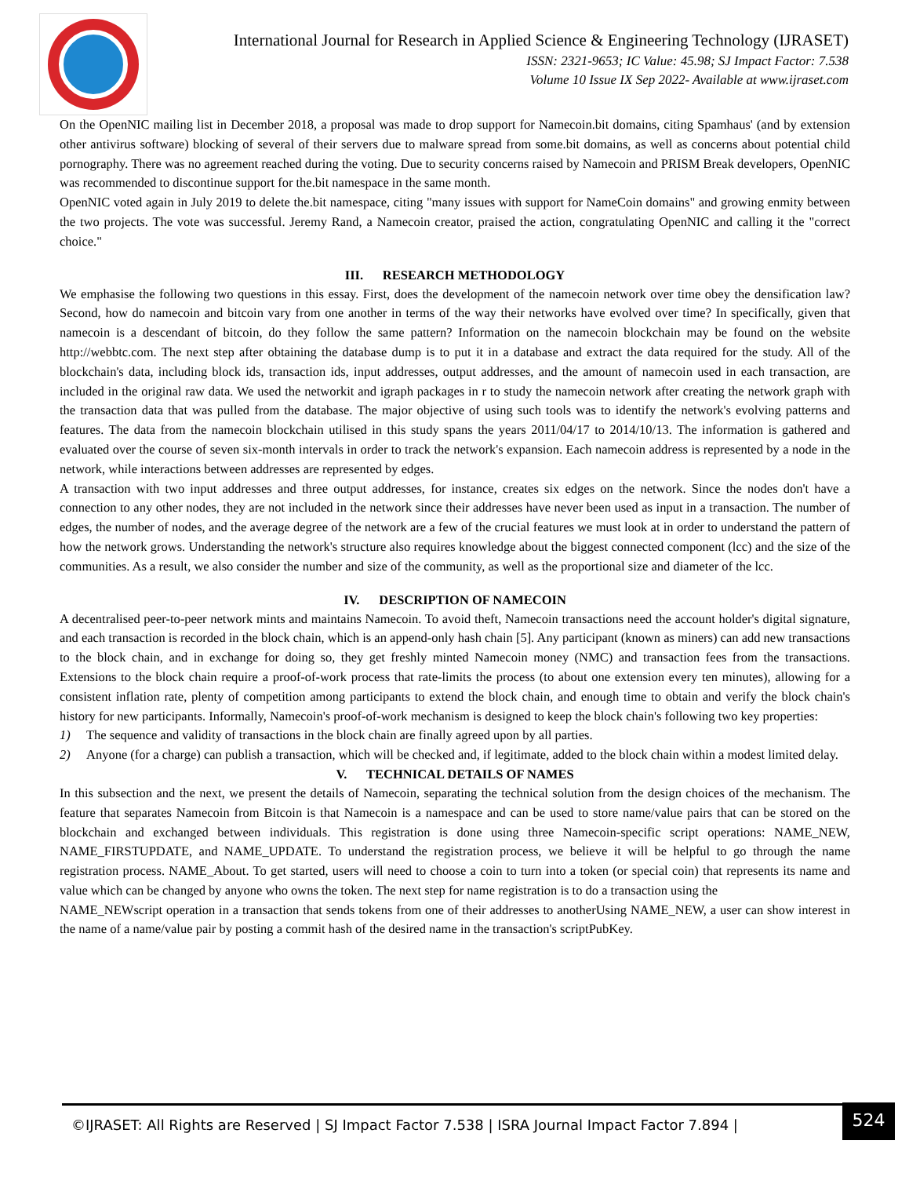International Journal for Research in Applied Science & Engineering Technology (IJRASET)
ISSN: 2321-9653; IC Value: 45.98; SJ Impact Factor: 7.538
Volume 10 Issue IX Sep 2022- Available at www.ijraset.com
On the OpenNIC mailing list in December 2018, a proposal was made to drop support for Namecoin.bit domains, citing Spamhaus' (and by extension other antivirus software) blocking of several of their servers due to malware spread from some.bit domains, as well as concerns about potential child pornography. There was no agreement reached during the voting. Due to security concerns raised by Namecoin and PRISM Break developers, OpenNIC was recommended to discontinue support for the.bit namespace in the same month.
OpenNIC voted again in July 2019 to delete the.bit namespace, citing "many issues with support for NameCoin domains" and growing enmity between the two projects. The vote was successful. Jeremy Rand, a Namecoin creator, praised the action, congratulating OpenNIC and calling it the "correct choice."
III. RESEARCH METHODOLOGY
We emphasise the following two questions in this essay. First, does the development of the namecoin network over time obey the densification law? Second, how do namecoin and bitcoin vary from one another in terms of the way their networks have evolved over time? In specifically, given that namecoin is a descendant of bitcoin, do they follow the same pattern? Information on the namecoin blockchain may be found on the website http://webbtc.com. The next step after obtaining the database dump is to put it in a database and extract the data required for the study. All of the blockchain's data, including block ids, transaction ids, input addresses, output addresses, and the amount of namecoin used in each transaction, are included in the original raw data. We used the networkit and igraph packages in r to study the namecoin network after creating the network graph with the transaction data that was pulled from the database. The major objective of using such tools was to identify the network's evolving patterns and features. The data from the namecoin blockchain utilised in this study spans the years 2011/04/17 to 2014/10/13. The information is gathered and evaluated over the course of seven six-month intervals in order to track the network's expansion. Each namecoin address is represented by a node in the network, while interactions between addresses are represented by edges.
A transaction with two input addresses and three output addresses, for instance, creates six edges on the network. Since the nodes don't have a connection to any other nodes, they are not included in the network since their addresses have never been used as input in a transaction. The number of edges, the number of nodes, and the average degree of the network are a few of the crucial features we must look at in order to understand the pattern of how the network grows. Understanding the network's structure also requires knowledge about the biggest connected component (lcc) and the size of the communities. As a result, we also consider the number and size of the community, as well as the proportional size and diameter of the lcc.
IV. DESCRIPTION OF NAMECOIN
A decentralised peer-to-peer network mints and maintains Namecoin. To avoid theft, Namecoin transactions need the account holder's digital signature, and each transaction is recorded in the block chain, which is an append-only hash chain [5]. Any participant (known as miners) can add new transactions to the block chain, and in exchange for doing so, they get freshly minted Namecoin money (NMC) and transaction fees from the transactions. Extensions to the block chain require a proof-of-work process that rate-limits the process (to about one extension every ten minutes), allowing for a consistent inflation rate, plenty of competition among participants to extend the block chain, and enough time to obtain and verify the block chain's history for new participants. Informally, Namecoin's proof-of-work mechanism is designed to keep the block chain's following two key properties:
1) The sequence and validity of transactions in the block chain are finally agreed upon by all parties.
2) Anyone (for a charge) can publish a transaction, which will be checked and, if legitimate, added to the block chain within a modest limited delay.
V. TECHNICAL DETAILS OF NAMES
In this subsection and the next, we present the details of Namecoin, separating the technical solution from the design choices of the mechanism. The feature that separates Namecoin from Bitcoin is that Namecoin is a namespace and can be used to store name/value pairs that can be stored on the blockchain and exchanged between individuals. This registration is done using three Namecoin-specific script operations: NAME_NEW, NAME_FIRSTUPDATE, and NAME_UPDATE. To understand the registration process, we believe it will be helpful to go through the name registration process. NAME_About. To get started, users will need to choose a coin to turn into a token (or special coin) that represents its name and value which can be changed by anyone who owns the token. The next step for name registration is to do a transaction using the
NAME_NEWscript operation in a transaction that sends tokens from one of their addresses to anotherUsing NAME_NEW, a user can show interest in the name of a name/value pair by posting a commit hash of the desired name in the transaction's scriptPubKey.
©IJRASET: All Rights are Reserved | SJ Impact Factor 7.538 | ISRA Journal Impact Factor 7.894 | 524